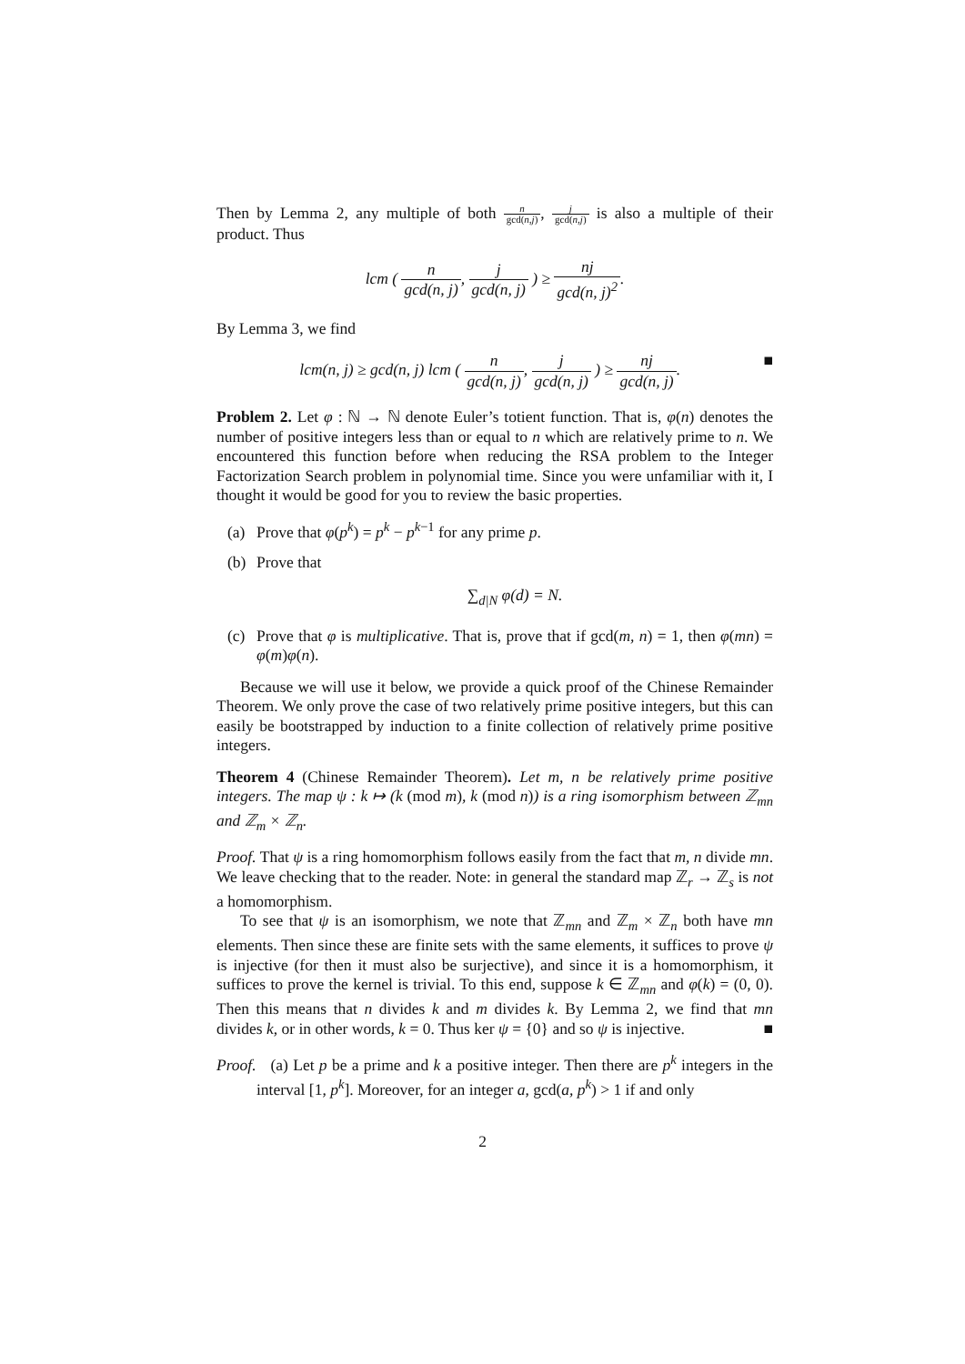Then by Lemma 2, any multiple of both n gcd(n,j), j gcd(n,j) is also a multiple of their product. Thus
lcm ( n gcd(n, j), j gcd(n, j) ) ≥ nj gcd(n, j)<sup>2</sup>.
By Lemma 3, we find
lcm(n, j) ≥ gcd(n, j) lcm ( n gcd(n, j), j gcd(n, j) ) ≥ nj gcd(n, j). ■
Problem 2. Let φ : ℕ → ℕ denote Euler’s totient function. That is, φ(n) denotes the number of positive integers less than or equal to n which are relatively prime to n. We encountered this function before when reducing the RSA problem to the Integer Factorization Search problem in polynomial time. Since you were unfamiliar with it, I thought it would be good for you to review the basic properties.
(a) Prove that φ(p<sup>k</sup>) = p<sup>k</sup> − p<sup>k−1</sup> for any prime p.
(b) Prove that
∑<sub>d|N</sub> φ(d) = N.
(c) Prove that φ is multiplicative. That is, prove that if gcd(m, n) = 1, then φ(mn) = φ(m)φ(n).
Because we will use it below, we provide a quick proof of the Chinese Remainder Theorem. We only prove the case of two relatively prime positive integers, but this can easily be bootstrapped by induction to a finite collection of relatively prime positive integers.
Theorem 4 (Chinese Remainder Theorem). Let m, n be relatively prime positive integers. The map ψ : k ↦ (k (mod m), k (mod n)) is a ring isomorphism between ℤ<sub>mn</sub> and ℤ<sub>m</sub> × ℤ<sub>n</sub>.
Proof. That ψ is a ring homomorphism follows easily from the fact that m, n divide mn. We leave checking that to the reader. Note: in general the standard map ℤ<sub>r</sub> → ℤ<sub>s</sub> is not a homomorphism.
To see that ψ is an isomorphism, we note that ℤ<sub>mn</sub> and ℤ<sub>m</sub> × ℤ<sub>n</sub> both have mn elements. Then since these are finite sets with the same elements, it suffices to prove ψ is injective (for then it must also be surjective), and since it is a homomorphism, it suffices to prove the kernel is trivial. To this end, suppose k ∈ ℤ<sub>mn</sub> and φ(k) = (0, 0). Then this means that n divides k and m divides k. By Lemma 2, we find that mn divides k, or in other words, k = 0. Thus ker ψ = {0} and so ψ is injective. ■
Proof. (a) Let p be a prime and k a positive integer. Then there are p<sup>k</sup> integers in the interval [1, p<sup>k</sup>]. Moreover, for an integer a, gcd(a, p<sup>k</sup>) > 1 if and only
2